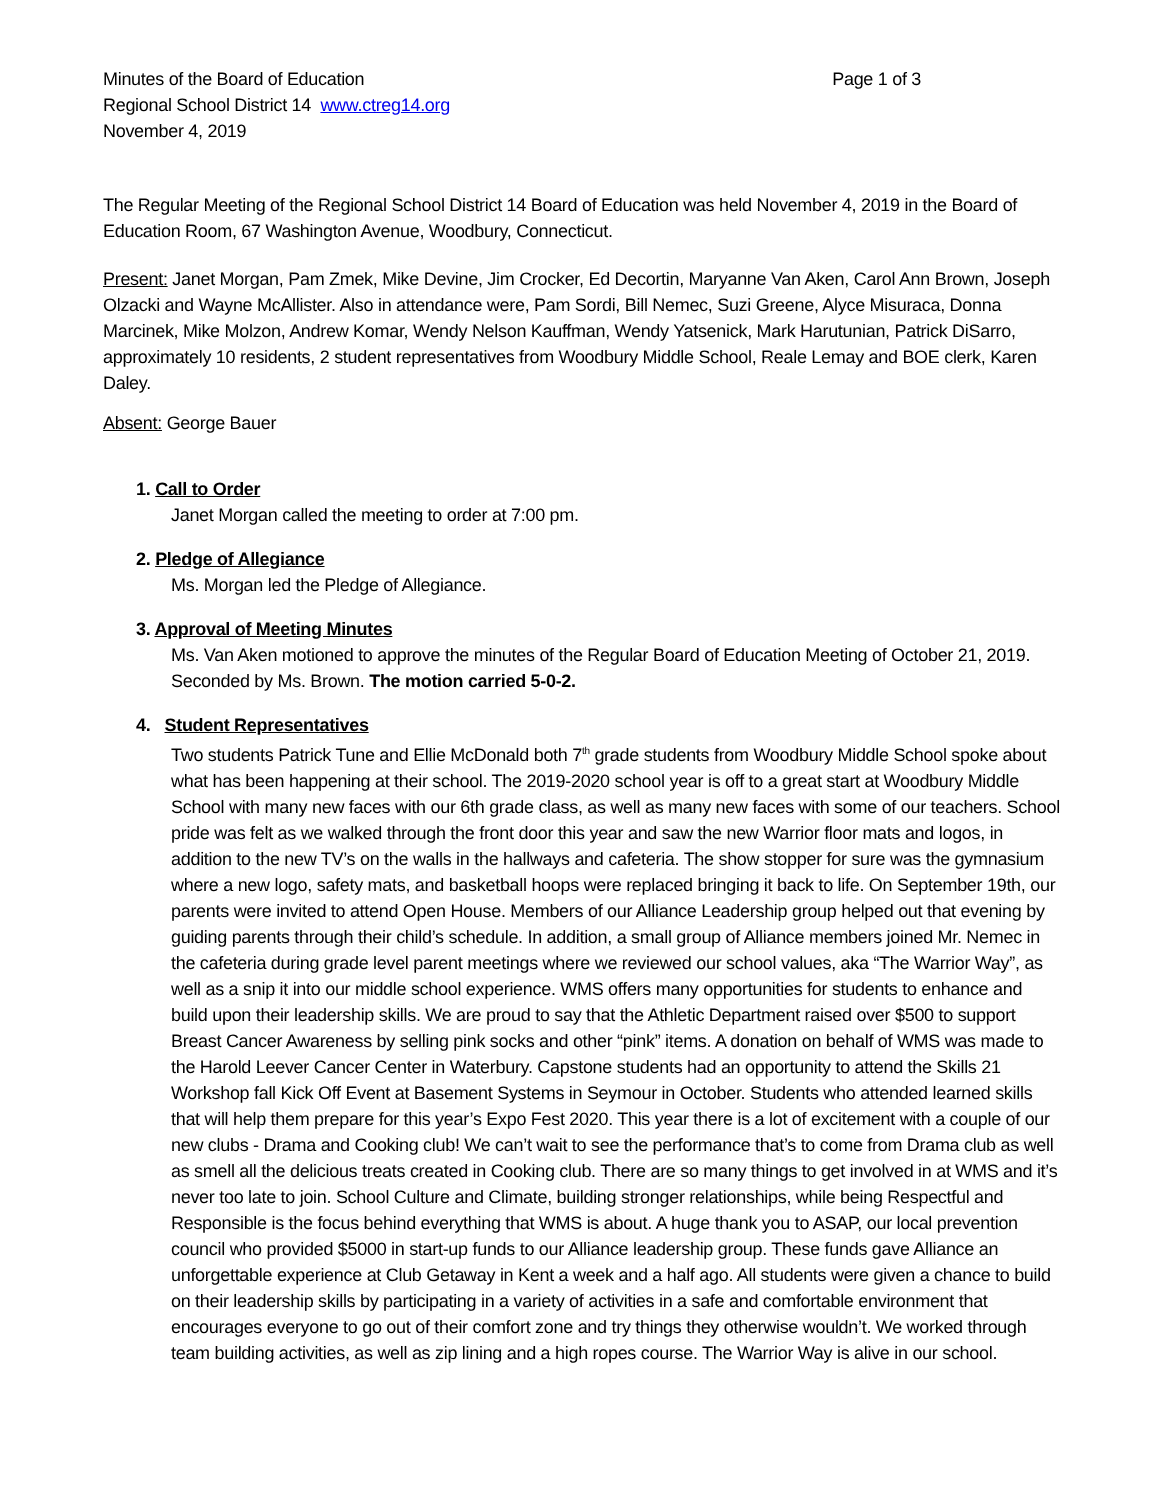Minutes of the Board of Education Page 1 of 3
Regional School District 14 www.ctreg14.org
November 4, 2019
The Regular Meeting of the Regional School District 14 Board of Education was held November 4, 2019 in the Board of Education Room, 67 Washington Avenue, Woodbury, Connecticut.
Present: Janet Morgan, Pam Zmek, Mike Devine, Jim Crocker, Ed Decortin, Maryanne Van Aken, Carol Ann Brown, Joseph Olzacki and Wayne McAllister. Also in attendance were, Pam Sordi, Bill Nemec, Suzi Greene, Alyce Misuraca, Donna Marcinek, Mike Molzon, Andrew Komar, Wendy Nelson Kauffman, Wendy Yatsenick, Mark Harutunian, Patrick DiSarro, approximately 10 residents, 2 student representatives from Woodbury Middle School, Reale Lemay and BOE clerk, Karen Daley.
Absent: George Bauer
1. Call to Order
Janet Morgan called the meeting to order at 7:00 pm.
2. Pledge of Allegiance
Ms. Morgan led the Pledge of Allegiance.
3. Approval of Meeting Minutes
Ms. Van Aken motioned to approve the minutes of the Regular Board of Education Meeting of October 21, 2019. Seconded by Ms. Brown. The motion carried 5-0-2.
4. Student Representatives
Two students Patrick Tune and Ellie McDonald both 7<sup>th</sup> grade students from Woodbury Middle School spoke about what has been happening at their school. The 2019-2020 school year is off to a great start at Woodbury Middle School with many new faces with our 6th grade class, as well as many new faces with some of our teachers. School pride was felt as we walked through the front door this year and saw the new Warrior floor mats and logos, in addition to the new TV’s on the walls in the hallways and cafeteria. The show stopper for sure was the gymnasium where a new logo, safety mats, and basketball hoops were replaced bringing it back to life. On September 19th, our parents were invited to attend Open House. Members of our Alliance Leadership group helped out that evening by guiding parents through their child’s schedule. In addition, a small group of Alliance members joined Mr. Nemec in the cafeteria during grade level parent meetings where we reviewed our school values, aka “The Warrior Way”, as well as a snip it into our middle school experience. WMS offers many opportunities for students to enhance and build upon their leadership skills. We are proud to say that the Athletic Department raised over $500 to support Breast Cancer Awareness by selling pink socks and other “pink” items. A donation on behalf of WMS was made to the Harold Leever Cancer Center in Waterbury. Capstone students had an opportunity to attend the Skills 21 Workshop fall Kick Off Event at Basement Systems in Seymour in October. Students who attended learned skills that will help them prepare for this year’s Expo Fest 2020. This year there is a lot of excitement with a couple of our new clubs - Drama and Cooking club! We can’t wait to see the performance that’s to come from Drama club as well as smell all the delicious treats created in Cooking club. There are so many things to get involved in at WMS and it’s never too late to join. School Culture and Climate, building stronger relationships, while being Respectful and Responsible is the focus behind everything that WMS is about. A huge thank you to ASAP, our local prevention council who provided $5000 in start-up funds to our Alliance leadership group. These funds gave Alliance an unforgettable experience at Club Getaway in Kent a week and a half ago. All students were given a chance to build on their leadership skills by participating in a variety of activities in a safe and comfortable environment that encourages everyone to go out of their comfort zone and try things they otherwise wouldn’t. We worked through team building activities, as well as zip lining and a high ropes course. The Warrior Way is alive in our school.